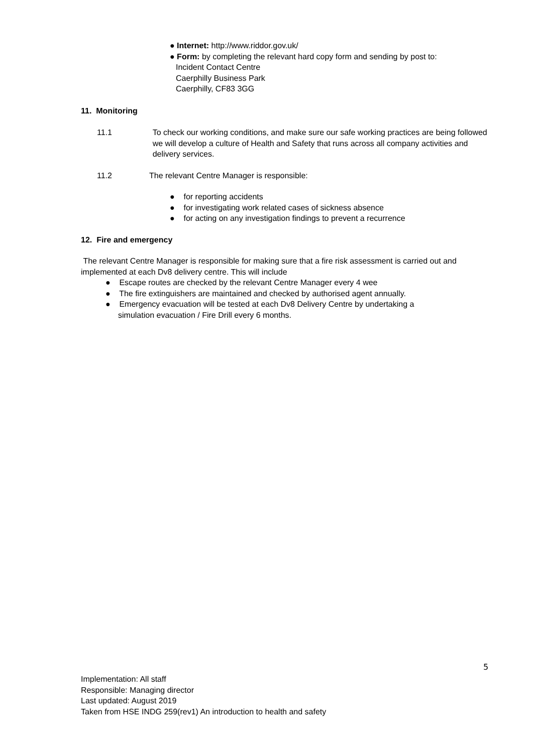● Internet: http://www.riddor.gov.uk/
● Form: by completing the relevant hard copy form and sending by post to:
Incident Contact Centre
Caerphilly Business Park
Caerphilly, CF83 3GG
11. Monitoring
11.1 To check our working conditions, and make sure our safe working practices are being followed we will develop a culture of Health and Safety that runs across all company activities and delivery services.
11.2 The relevant Centre Manager is responsible:
● for reporting accidents
● for investigating work related cases of sickness absence
● for acting on any investigation findings to prevent a recurrence
12. Fire and emergency
The relevant Centre Manager is responsible for making sure that a fire risk assessment is carried out and implemented at each Dv8 delivery centre. This will include
● Escape routes are checked by the relevant Centre Manager every 4 wee
● The fire extinguishers are maintained and checked by authorised agent annually.
● Emergency evacuation will be tested at each Dv8 Delivery Centre by undertaking a
simulation evacuation / Fire Drill every 6 months.
5
Implementation: All staff
Responsible: Managing director
Last updated: August 2019
Taken from HSE INDG 259(rev1) An introduction to health and safety